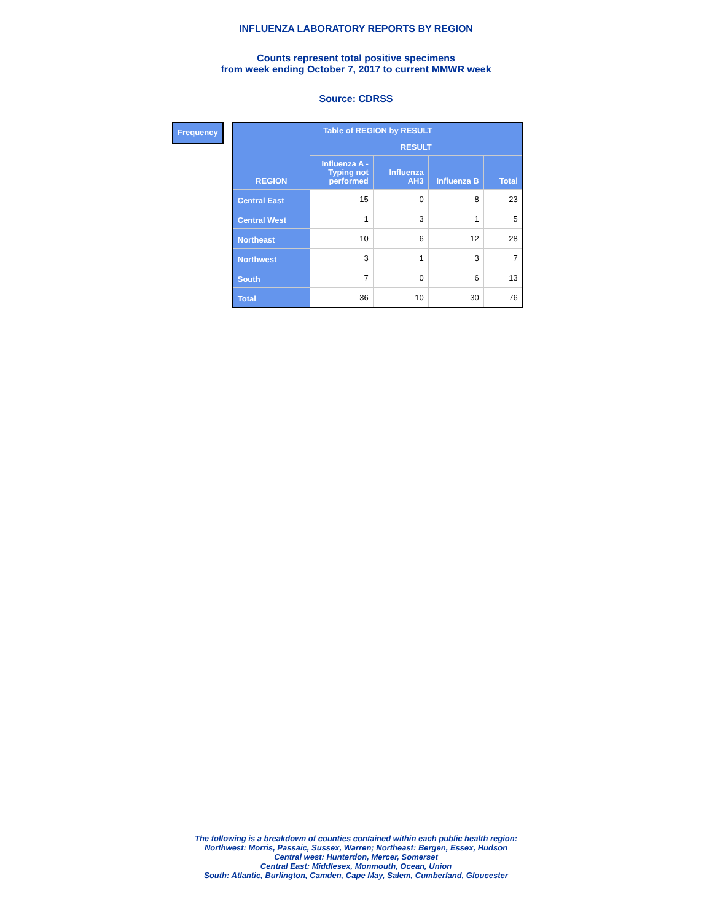INFLUENZA LABORATORY REPORTS BY REGION
Counts represent total positive specimens
from week ending October 7, 2017 to current MMWR week
Source: CDRSS
Frequency
| Table of REGION by RESULT | | | | |
| --- | --- | --- | --- | --- |
| REGION | RESULT | | | |
| | Influenza A - Typing not performed | Influenza AH3 | Influenza B | Total |
| Central East | 15 | 0 | 8 | 23 |
| Central West | 1 | 3 | 1 | 5 |
| Northeast | 10 | 6 | 12 | 28 |
| Northwest | 3 | 1 | 3 | 7 |
| South | 7 | 0 | 6 | 13 |
| Total | 36 | 10 | 30 | 76 |
The following is a breakdown of counties contained within each public health region:
Northwest: Morris, Passaic, Sussex, Warren; Northeast: Bergen, Essex, Hudson
Central west: Hunterdon, Mercer, Somerset
Central East: Middlesex, Monmouth, Ocean, Union
South: Atlantic, Burlington, Camden, Cape May, Salem, Cumberland, Gloucester